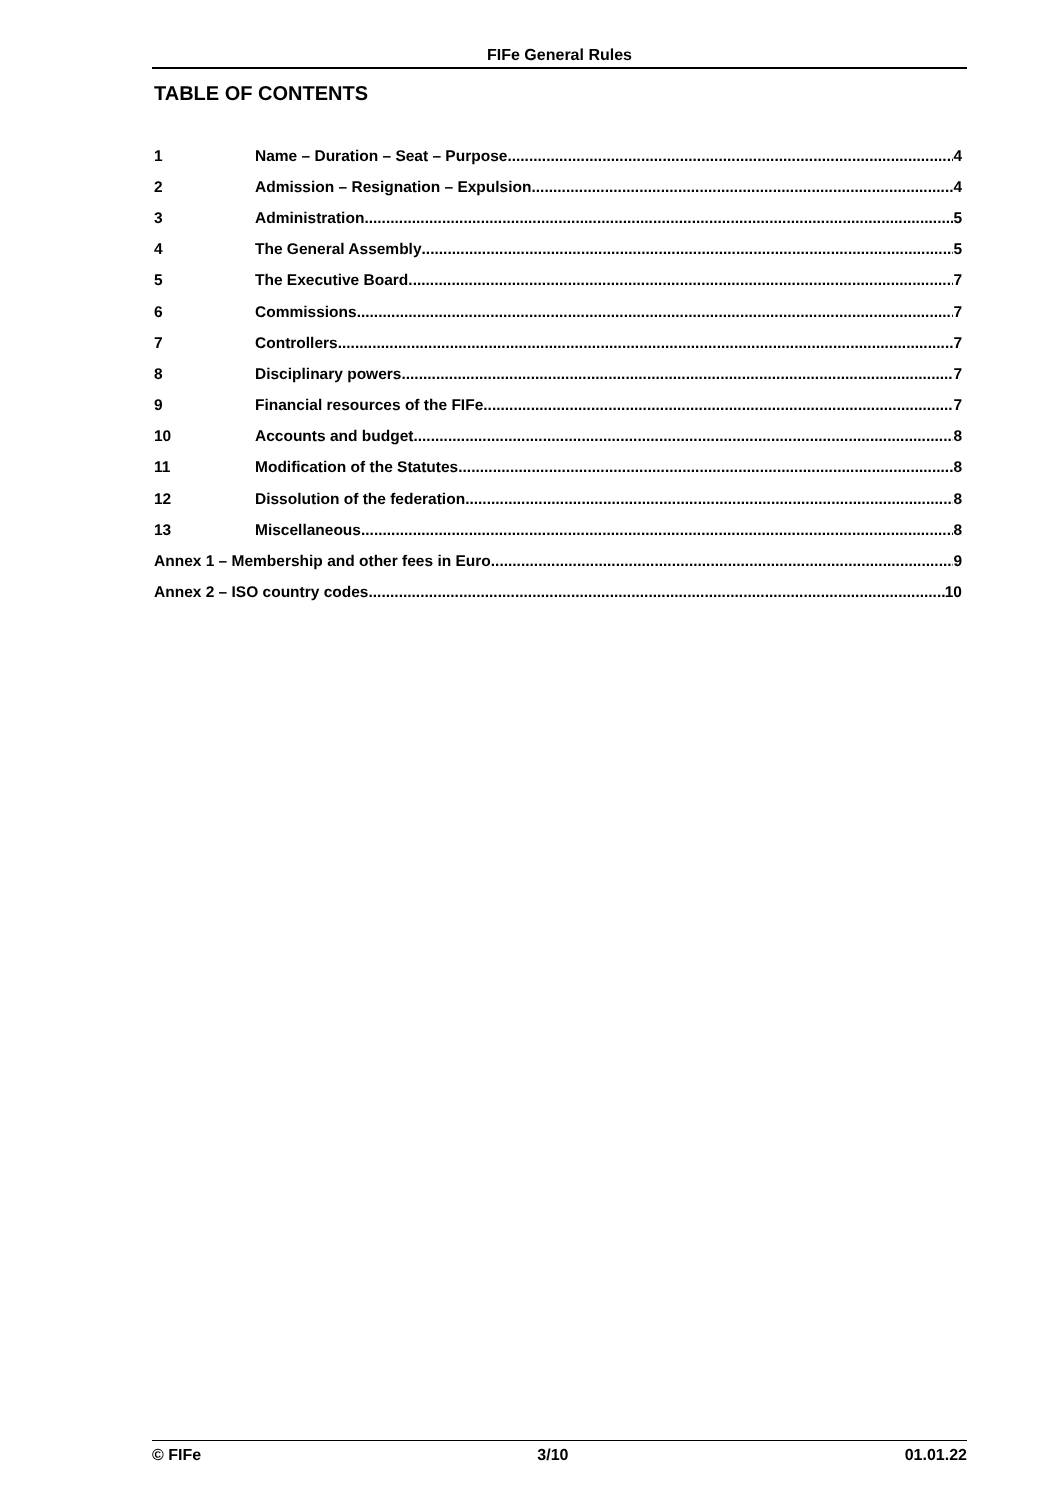FIFe General Rules
TABLE OF CONTENTS
1 Name – Duration – Seat – Purpose 4
2 Admission – Resignation – Expulsion 4
3 Administration 5
4 The General Assembly 5
5 The Executive Board 7
6 Commissions 7
7 Controllers 7
8 Disciplinary powers 7
9 Financial resources of the FIFe 7
10 Accounts and budget 8
11 Modification of the Statutes 8
12 Dissolution of the federation 8
13 Miscellaneous 8
Annex 1 – Membership and other fees in Euro 9
Annex 2 – ISO country codes 10
© FIFe 3/10 01.01.22